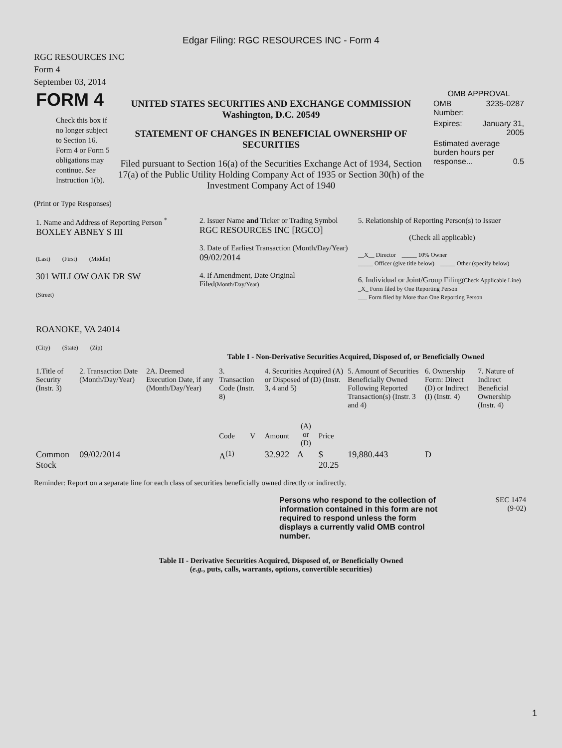Edgar Filing: RGC RESOURCES INC - Form 4
RGC RESOURCES INC
Form 4
September 03, 2014
| FORM 4 Check this box if no longer subject to Section 16. Form 4 or Form 5 obligations may continue. See Instruction 1(b). | UNITED STATES SECURITIES AND EXCHANGE COMMISSION Washington, D.C. 20549 STATEMENT OF CHANGES IN BENEFICIAL OWNERSHIP OF SECURITIES Filed pursuant to Section 16(a) of the Securities Exchange Act of 1934, Section 17(a) of the Public Utility Holding Company Act of 1935 or Section 30(h) of the Investment Company Act of 1940 | OMB APPROVAL / OMB Number: / 3235-0287 / / Expires: / January 31, 2005 / / Estimated average burden hours per response... 0.5 / / |
(Print or Type Responses)
| 1. Name and Address of Reporting Person <sup>*</sup> BOXLEY ABNEY S III (Last) (First) (Middle) 301 WILLOW OAK DR SW (Street) ROANOKE, VA 24014 (City) (State) (Zip) | 2. Issuer Name and Ticker or Trading Symbol RGC RESOURCES INC [RGCO] 3. Date of Earliest Transaction (Month/Day/Year) 09/02/2014 4. If Amendment, Date Original Filed (Month/Day/Year) | 5. Relationship of Reporting Person(s) to Issuer (Check all applicable) __X__ Director _____ 10% Owner _____ Officer (give title below) _____ Other (specify below) 6. Individual or Joint/Group Filing (Check Applicable Line) _X_ Form filed by One Reporting Person ___ Form filed by More than One Reporting Person |
Table I - Non-Derivative Securities Acquired, Disposed of, or Beneficially Owned
| 1.Title of Security (Instr. 3) | 2. Transaction Date (Month/Day/Year) | 2A. Deemed Execution Date, if any (Month/Day/Year) | 3. Transaction Code (Instr. 8) | | 4. Securities Acquired (A) or Disposed of (D) (Instr. 3, 4 and 5) | | | 5. Amount of Securities Beneficially Owned Following Reported Transaction(s) (Instr. 3 and 4) | 6. Ownership Form: Direct (D) or Indirect (I) (Instr. 4) | 7. Nature of Indirect Beneficial Ownership (Instr. 4) |
| --- | --- | --- | --- | --- | --- | --- | --- | --- | --- | --- |
| | | | Code | V | Amount | (A) or (D) | Price | | | |
| Common Stock | 09/02/2014 | | A<sup>(1)</sup> | | 32.922 | A | $ 20.25 | 19,880.443 | D | |
Reminder: Report on a separate line for each class of securities beneficially owned directly or indirectly.
| | Persons who respond to the collection of information contained in this form are not required to respond unless the form displays a currently valid OMB control number. | SEC 1474 (9-02) |
Table II - Derivative Securities Acquired, Disposed of, or Beneficially Owned
(e.g., puts, calls, warrants, options, convertible securities)
1